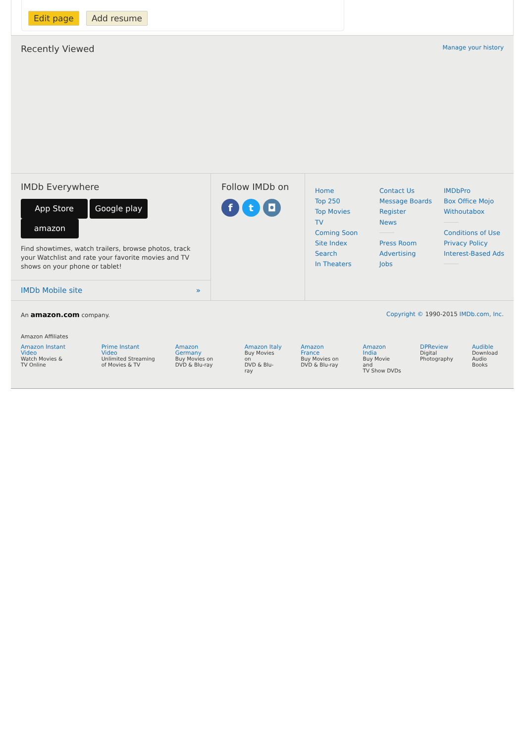Edit page Add resume
Recently Viewed
Manage your history
IMDb Everywhere
App Store Google play amazon
Find showtimes, watch trailers, browse photos, track your Watchlist and rate your favorite movies and TV shows on your phone or tablet!
IMDb Mobile site »
Follow IMDb on
ft ◘
Home
Top 250
Top Movies
TV
Coming Soon
Site Index
Search
In Theaters
Contact Us
Message Boards
Register
News Press Room
Advertising
Jobs
IMDbPro
Box Office Mojo
Withoutabox Conditions of Use
Privacy Policy
Interest-Based Ads
An amazon.com company. Copyright © 1990-2015 IMDb.com, Inc.
Amazon Affiliates
Amazon Instant Video
Watch Movies &
TV Online
Prime Instant Video
Unlimited Streaming
of Movies & TV
Amazon Germany
Buy Movies on
DVD & Blu-ray
Amazon Italy
Buy Movies on
DVD & Blu-ray
Amazon France
Buy Movies on
DVD & Blu-ray
Amazon India
Buy Movie and
TV Show DVDs
DPReview
Digital
Photography
Audible
Download
Audio Books